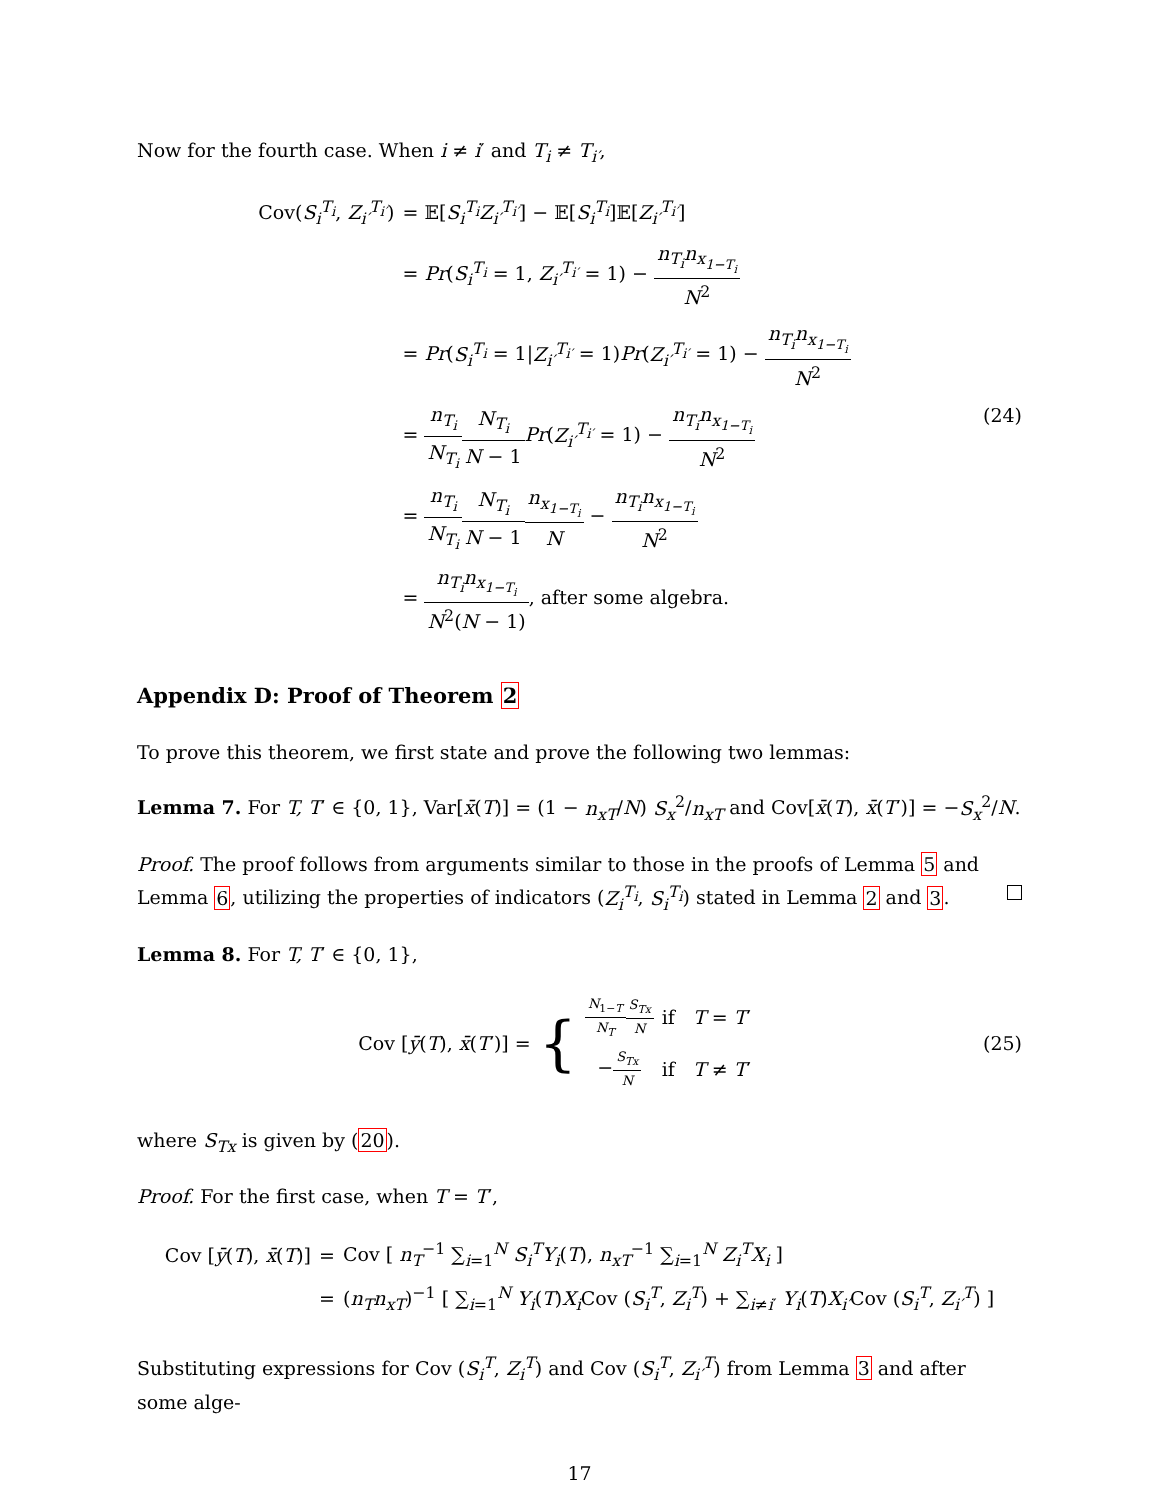Now for the fourth case. When i ≠ i′ and T<sub>i</sub> ≠ T<sub>i′</sub>,
| Cov( S<sub>i</sub><sup>T<sub>i</sub></sup> , Z<sub>i′</sub><sup>T<sub>i′</sub></sup> ) | = 𝔼[ S<sub>i</sub><sup>T<sub>i</sub></sup>Z<sub>i′</sub><sup>T<sub>i′</sub></sup> ] − 𝔼[ S<sub>i</sub><sup>T<sub>i</sub></sup> ]𝔼[ Z<sub>i′</sub><sup>T<sub>i′</sub></sup> ] |
| | = Pr ( S<sub>i</sub><sup>T<sub>i</sub></sup> = 1, Z<sub>i′</sub><sup>T<sub>i′</sub></sup> = 1) − n<sub>T<sub>i</sub></sub>n<sub>x<sub>1−T<sub>i</sub></sub></sub> N<sup>2</sup> |
| | = Pr ( S<sub>i</sub><sup>T<sub>i</sub></sup> = 1/ Z<sub>i′</sub><sup>T<sub>i′</sub></sup> = 1) Pr ( Z<sub>i′</sub><sup>T<sub>i′</sub></sup> = 1) − n<sub>T<sub>i</sub></sub>n<sub>x<sub>1−T<sub>i</sub></sub></sub> N<sup>2</sup> |
| | = n<sub>T<sub>i</sub></sub> N<sub>T<sub>i</sub></sub> N<sub>T<sub>i</sub></sub> N − 1 Pr ( Z<sub>i′</sub><sup>T<sub>i′</sub></sup> = 1) − n<sub>T<sub>i</sub></sub>n<sub>x<sub>1−T<sub>i</sub></sub></sub> N<sup>2</sup> |
| | = n<sub>T<sub>i</sub></sub> N<sub>T<sub>i</sub></sub> N<sub>T<sub>i</sub></sub> N − 1 n<sub>x<sub>1−T<sub>i</sub></sub></sub> N − n<sub>T<sub>i</sub></sub>n<sub>x<sub>1−T<sub>i</sub></sub></sub> N<sup>2</sup> |
| | = n<sub>T<sub>i</sub></sub>n<sub>x<sub>1−T<sub>i</sub></sub></sub> N<sup>2</sup>( N − 1) , after some algebra. |
(24)
Appendix D: Proof of Theorem 2
To prove this theorem, we first state and prove the following two lemmas:
Lemma 7. For T, T′ ∈ {0, 1}, Var[x̄(T)] = (1 − n<sub>xT</sub>/N) S<sub>x</sub><sup>2</sup>/n<sub>xT</sub> and Cov[x̄(T), x̄(T′)] = −S<sub>x</sub><sup>2</sup>/N.
Proof. The proof follows from arguments similar to those in the proofs of Lemma 5 and Lemma 6, utilizing the properties of indicators (Z<sub>i</sub><sup>T<sub>i</sub></sup>, S<sub>i</sub><sup>T<sub>i</sub></sup>) stated in Lemma 2 and 3.
Lemma 8. For T, T′ ∈ {0, 1},
| Cov [ ȳ ( T ), x̄ ( T ′)] = | { | N<sub>1−T</sub> N<sub>T</sub> S<sub>Tx</sub> N | if T = T ′ |
| | | − S<sub>Tx</sub> N | if T ≠ T ′ |
(25)
where S<sub>Tx</sub> is given by (20).
Proof. For the first case, when T = T′,
| Cov [ ȳ ( T ), x̄ ( T )] | = | Cov [ n<sub>T</sub><sup>−1</sup> ∑<sub>i=1</sub><sup>N</sup> S<sub>i</sub><sup>T</sup>Y<sub>i</sub> ( T ), n<sub>xT</sub><sup>−1</sup> ∑<sub>i=1</sub><sup>N</sup> Z<sub>i</sub><sup>T</sup>X<sub>i</sub> ] |
| | = | ( n<sub>T</sub>n<sub>xT</sub> )<sup>−1</sup> [ ∑<sub>i=1</sub><sup>N</sup> Y<sub>i</sub> ( T ) X<sub>i</sub> Cov ( S<sub>i</sub><sup>T</sup> , Z<sub>i</sub><sup>T</sup> ) + ∑<sub>i≠i′</sub> Y<sub>i</sub> ( T ) X<sub>i′</sub> Cov ( S<sub>i</sub><sup>T</sup> , Z<sub>i′</sub><sup>T</sup> ) ] |
Substituting expressions for Cov (S<sub>i</sub><sup>T</sup>, Z<sub>i</sub><sup>T</sup>) and Cov (S<sub>i</sub><sup>T</sup>, Z<sub>i′</sub><sup>T</sup>) from Lemma 3 and after some alge-
17